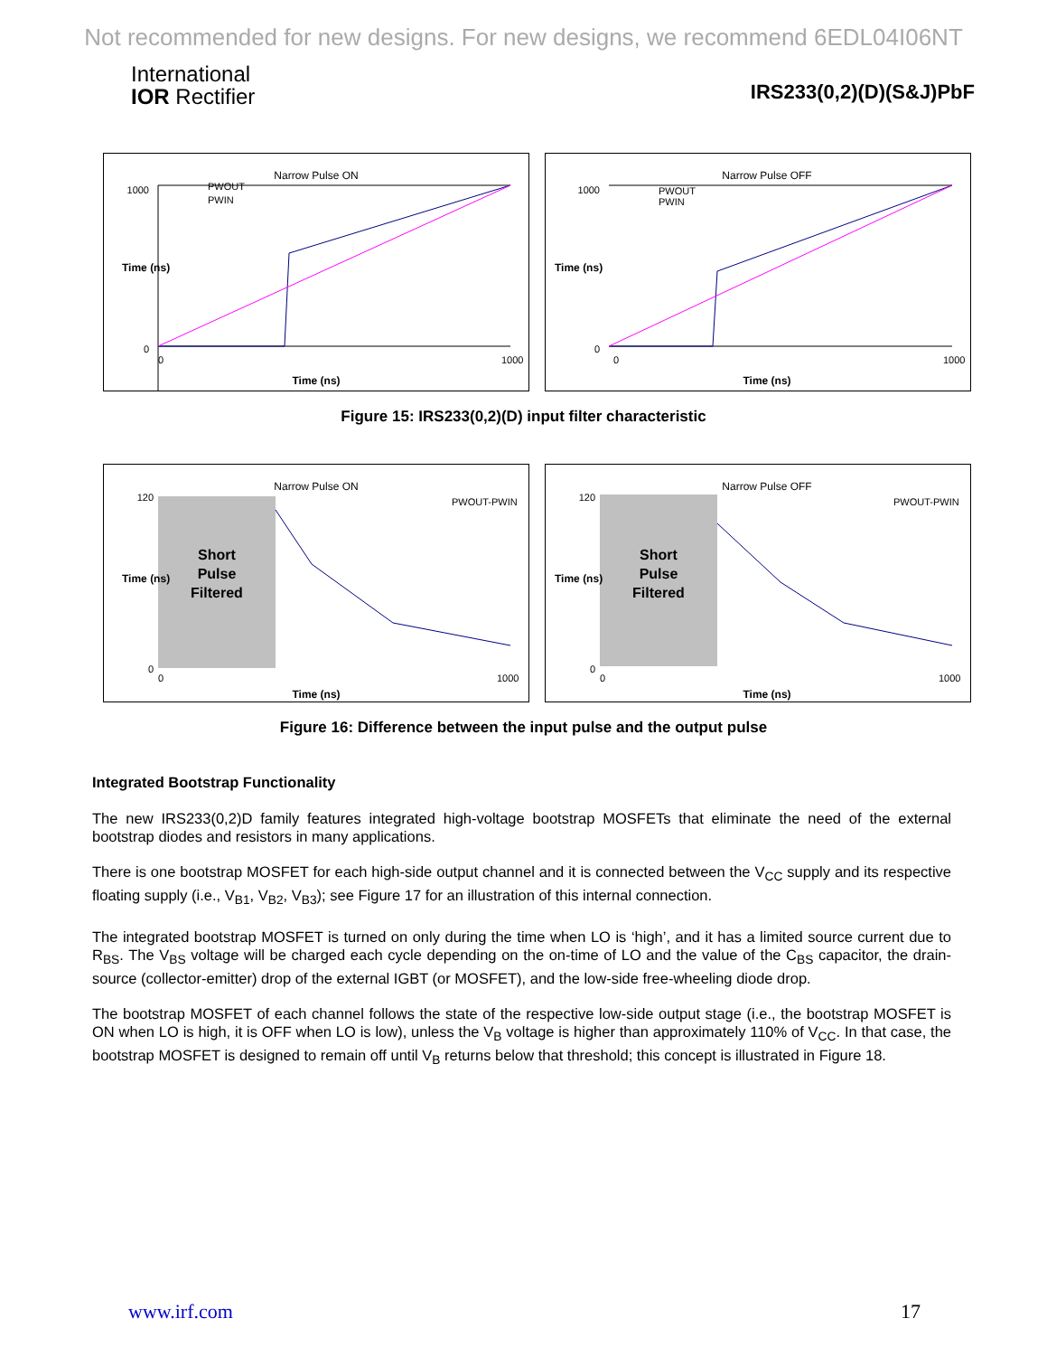Not recommended for new designs. For new designs, we recommend 6EDL04I06NT
International
IOR Rectifier
IRS233(0,2)(D)(S&J)PbF
Narrow Pulse ON
1000
0
PWOUT
PWIN
0
1000
Time (ns)
Time (ns)
Narrow Pulse OFF
1000
0
PWOUT
PWIN
0
1000
Time (ns)
Time (ns)
Figure 15: IRS233(0,2)(D) input filter characteristic
Narrow Pulse ON
Short
Pulse
Filtered
PWOUT-PWIN
120
0
0
1000
Time (ns)
Time (ns)
Narrow Pulse OFF
Short
Pulse
Filtered
PWOUT-PWIN
120
0
0
1000
Time (ns)
Time (ns)
Figure 16: Difference between the input pulse and the output pulse
Integrated Bootstrap Functionality
The new IRS233(0,2)D family features integrated high-voltage bootstrap MOSFETs that eliminate the need of the external bootstrap diodes and resistors in many applications.
There is one bootstrap MOSFET for each high-side output channel and it is connected between the V<sub>CC</sub> supply and its respective floating supply (i.e., V<sub>B1</sub>, V<sub>B2</sub>, V<sub>B3</sub>); see Figure 17 for an illustration of this internal connection.
The integrated bootstrap MOSFET is turned on only during the time when LO is ‘high’, and it has a limited source current due to R<sub>BS</sub>. The V<sub>BS</sub> voltage will be charged each cycle depending on the on-time of LO and the value of the C<sub>BS</sub> capacitor, the drain-source (collector-emitter) drop of the external IGBT (or MOSFET), and the low-side free-wheeling diode drop.
The bootstrap MOSFET of each channel follows the state of the respective low-side output stage (i.e., the bootstrap MOSFET is ON when LO is high, it is OFF when LO is low), unless the V<sub>B</sub> voltage is higher than approximately 110% of V<sub>CC</sub>. In that case, the bootstrap MOSFET is designed to remain off until V<sub>B</sub> returns below that threshold; this concept is illustrated in Figure 18.
www.irf.com 17